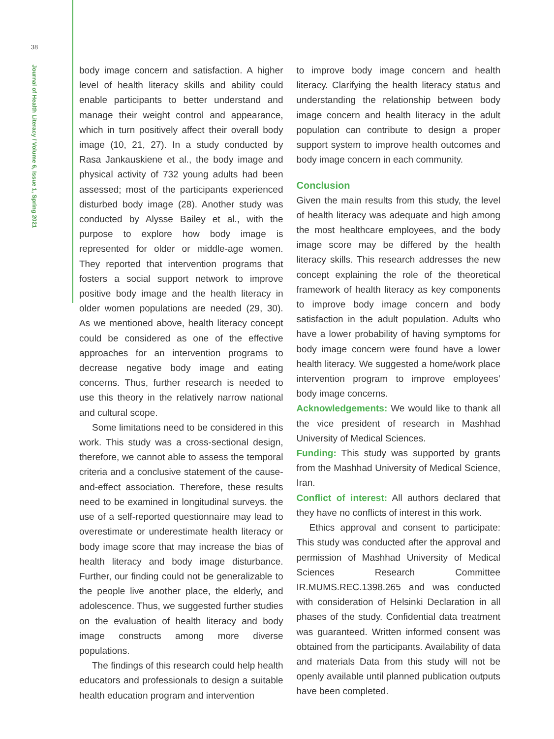38
Journal of Health Literacy / Volume 6, Issue 1, Spring 2021
body image concern and satisfaction. A higher level of health literacy skills and ability could enable participants to better understand and manage their weight control and appearance, which in turn positively affect their overall body image (10, 21, 27). In a study conducted by Rasa Jankauskiene et al., the body image and physical activity of 732 young adults had been assessed; most of the participants experienced disturbed body image (28). Another study was conducted by Alysse Bailey et al., with the purpose to explore how body image is represented for older or middle-age women. They reported that intervention programs that fosters a social support network to improve positive body image and the health literacy in older women populations are needed (29, 30). As we mentioned above, health literacy concept could be considered as one of the effective approaches for an intervention programs to decrease negative body image and eating concerns. Thus, further research is needed to use this theory in the relatively narrow national and cultural scope.
Some limitations need to be considered in this work. This study was a cross-sectional design, therefore, we cannot able to assess the temporal criteria and a conclusive statement of the cause-and-effect association. Therefore, these results need to be examined in longitudinal surveys. the use of a self-reported questionnaire may lead to overestimate or underestimate health literacy or body image score that may increase the bias of health literacy and body image disturbance. Further, our finding could not be generalizable to the people live another place, the elderly, and adolescence. Thus, we suggested further studies on the evaluation of health literacy and body image constructs among more diverse populations.
The findings of this research could help health educators and professionals to design a suitable health education program and intervention
to improve body image concern and health literacy. Clarifying the health literacy status and understanding the relationship between body image concern and health literacy in the adult population can contribute to design a proper support system to improve health outcomes and body image concern in each community.
Conclusion
Given the main results from this study, the level of health literacy was adequate and high among the most healthcare employees, and the body image score may be differed by the health literacy skills. This research addresses the new concept explaining the role of the theoretical framework of health literacy as key components to improve body image concern and body satisfaction in the adult population. Adults who have a lower probability of having symptoms for body image concern were found have a lower health literacy. We suggested a home/work place intervention program to improve employees’ body image concerns.
Acknowledgements: We would like to thank all the vice president of research in Mashhad University of Medical Sciences.
Funding: This study was supported by grants from the Mashhad University of Medical Science, Iran.
Conflict of interest: All authors declared that they have no conflicts of interest in this work.
Ethics approval and consent to participate: This study was conducted after the approval and permission of Mashhad University of Medical Sciences Research Committee IR.MUMS.REC.1398.265 and was conducted with consideration of Helsinki Declaration in all phases of the study. Confidential data treatment was guaranteed. Written informed consent was obtained from the participants. Availability of data and materials Data from this study will not be openly available until planned publication outputs have been completed.